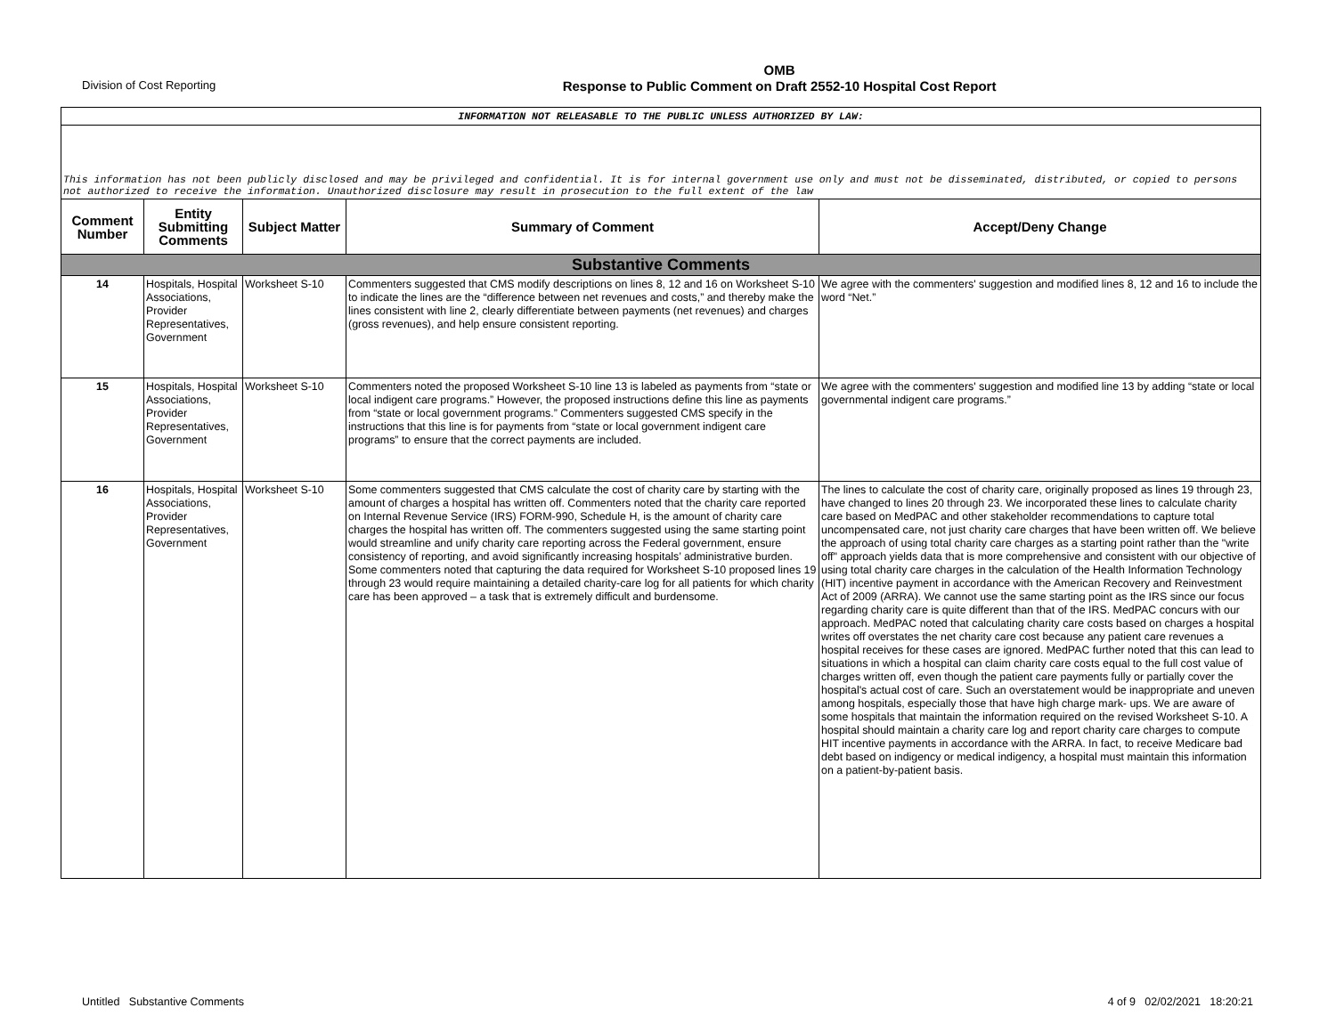Division of Cost Reporting
OMB
Response to Public Comment on Draft 2552-10 Hospital Cost Report
| INFORMATION NOT RELEASABLE TO THE PUBLIC UNLESS AUTHORIZED BY LAW: | | | | |
| This information has not been publicly disclosed and may be privileged and confidential. It is for internal government use only and must not be disseminated, distributed, or copied to persons not authorized to receive the information. Unauthorized disclosure may result in prosecution to the full extent of the law | | | | |
| Comment Number | Entity Submitting Comments | Subject Matter | Summary of Comment | Accept/Deny Change |
| Substantive Comments | | | | |
| 14 | Hospitals, Hospital Associations, Provider Representatives, Government | Worksheet S-10 | Commenters suggested that CMS modify descriptions on lines 8, 12 and 16 on Worksheet S-10 to indicate the lines are the “difference between net revenues and costs,” and thereby make the lines consistent with line 2, clearly differentiate between payments (net revenues) and charges (gross revenues), and help ensure consistent reporting. | We agree with the commenters' suggestion and modified lines 8, 12 and 16 to include the word “Net.” |
| 15 | Hospitals, Hospital Associations, Provider Representatives, Government | Worksheet S-10 | Commenters noted the proposed Worksheet S-10 line 13 is labeled as payments from “state or local indigent care programs.” However, the proposed instructions define this line as payments from “state or local government programs.” Commenters suggested CMS specify in the instructions that this line is for payments from “state or local government indigent care programs” to ensure that the correct payments are included. | We agree with the commenters' suggestion and modified line 13 by adding “state or local governmental indigent care programs.” |
| 16 | Hospitals, Hospital Associations, Provider Representatives, Government | Worksheet S-10 | Some commenters suggested that CMS calculate the cost of charity care by starting with the amount of charges a hospital has written off. Commenters noted that the charity care reported on Internal Revenue Service (IRS) FORM-990, Schedule H, is the amount of charity care charges the hospital has written off. The commenters suggested using the same starting point would streamline and unify charity care reporting across the Federal government, ensure consistency of reporting, and avoid significantly increasing hospitals’ administrative burden. Some commenters noted that capturing the data required for Worksheet S-10 proposed lines 19 through 23 would require maintaining a detailed charity-care log for all patients for which charity care has been approved – a task that is extremely difficult and burdensome. | The lines to calculate the cost of charity care, originally proposed as lines 19 through 23, have changed to lines 20 through 23. We incorporated these lines to calculate charity care based on MedPAC and other stakeholder recommendations to capture total uncompensated care, not just charity care charges that have been written off. We believe the approach of using total charity care charges as a starting point rather than the "write off" approach yields data that is more comprehensive and consistent with our objective of using total charity care charges in the calculation of the Health Information Technology (HIT) incentive payment in accordance with the American Recovery and Reinvestment Act of 2009 (ARRA). We cannot use the same starting point as the IRS since our focus regarding charity care is quite different than that of the IRS. MedPAC concurs with our approach. MedPAC noted that calculating charity care costs based on charges a hospital writes off overstates the net charity care cost because any patient care revenues a hospital receives for these cases are ignored. MedPAC further noted that this can lead to situations in which a hospital can claim charity care costs equal to the full cost value of charges written off, even though the patient care payments fully or partially cover the hospital's actual cost of care. Such an overstatement would be inappropriate and uneven among hospitals, especially those that have high charge mark- ups. We are aware of some hospitals that maintain the information required on the revised Worksheet S-10. A hospital should maintain a charity care log and report charity care charges to compute HIT incentive payments in accordance with the ARRA. In fact, to receive Medicare bad debt based on indigency or medical indigency, a hospital must maintain this information on a patient-by-patient basis. |
Untitled Substantive Comments 4 of 9 02/02/2021 18:20:21